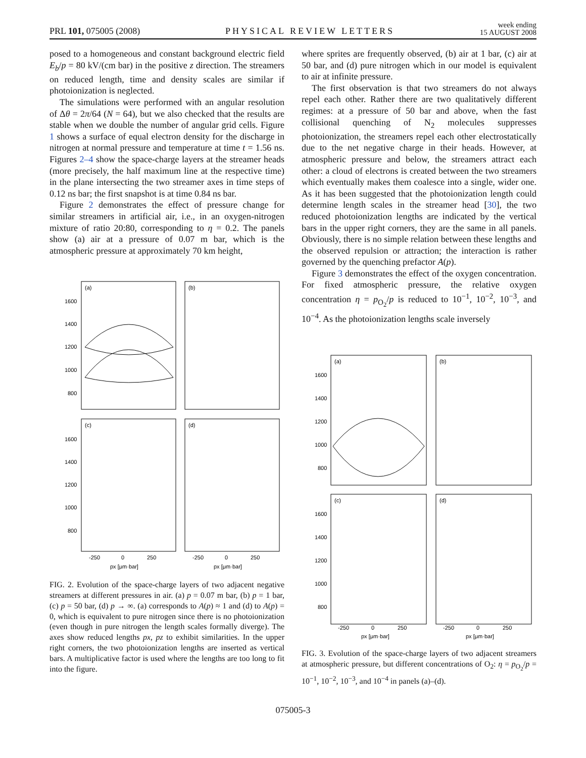PRL 101, 075005 (2008) PHYSICAL REVIEW LETTERS week ending
15 AUGUST 2008
posed to a homogeneous and constant background electric field E<sub>b</sub>/p = 80 kV/(cm bar) in the positive z direction. The streamers on reduced length, time and density scales are similar if photoionization is neglected.
The simulations were performed with an angular resolution of Δθ = 2π/64 (N = 64), but we also checked that the results are stable when we double the number of angular grid cells. Figure 1 shows a surface of equal electron density for the discharge in nitrogen at normal pressure and temperature at time t = 1.56 ns. Figures 2–4 show the space-charge layers at the streamer heads (more precisely, the half maximum line at the respective time) in the plane intersecting the two streamer axes in time steps of 0.12 ns bar; the first snapshot is at time 0.84 ns bar.
Figure 2 demonstrates the effect of pressure change for similar streamers in artificial air, i.e., in an oxygen-nitrogen mixture of ratio 20:80, corresponding to η = 0.2. The panels show (a) air at a pressure of 0.07 m bar, which is the atmospheric pressure at approximately 70 km height,
(a)
(b)
(c)
(d)
1600
1400
1200
1000
800
1600
1400
1200
1000
800
-250
0
250
-250
0
250
px [μm·bar]
px [μm·bar]
FIG. 2. Evolution of the space-charge layers of two adjacent negative streamers at different pressures in air. (a) p = 0.07 m bar, (b) p = 1 bar, (c) p = 50 bar, (d) p → ∞. (a) corresponds to A(p) ≈ 1 and (d) to A(p) = 0, which is equivalent to pure nitrogen since there is no photoionization (even though in pure nitrogen the length scales formally diverge). The axes show reduced lengths px, pz to exhibit similarities. In the upper right corners, the two photoionization lengths are inserted as vertical bars. A multiplicative factor is used where the lengths are too long to fit into the figure.
where sprites are frequently observed, (b) air at 1 bar, (c) air at 50 bar, and (d) pure nitrogen which in our model is equivalent to air at infinite pressure.
The first observation is that two streamers do not always repel each other. Rather there are two qualitatively different regimes: at a pressure of 50 bar and above, when the fast collisional quenching of N<sub>2</sub> molecules suppresses photoionization, the streamers repel each other electrostatically due to the net negative charge in their heads. However, at atmospheric pressure and below, the streamers attract each other: a cloud of electrons is created between the two streamers which eventually makes them coalesce into a single, wider one. As it has been suggested that the photoionization length could determine length scales in the streamer head [30], the two reduced photoionization lengths are indicated by the vertical bars in the upper right corners, they are the same in all panels. Obviously, there is no simple relation between these lengths and the observed repulsion or attraction; the interaction is rather governed by the quenching prefactor A(p).
Figure 3 demonstrates the effect of the oxygen concentration. For fixed atmospheric pressure, the relative oxygen concentration η = p<sub>O<sub>2</sub></sub>/p is reduced to 10<sup>−1</sup>, 10<sup>−2</sup>, 10<sup>−3</sup>, and 10<sup>−4</sup>. As the photoionization lengths scale inversely
(a)
(b)
(c)
(d)
1600
1400
1200
1000
800
1600
1400
1200
1000
800
-250
0
250
-250
0
250
px [μm·bar]
px [μm·bar]
FIG. 3. Evolution of the space-charge layers of two adjacent streamers at atmospheric pressure, but different concentrations of O<sub>2</sub>: η = p<sub>O<sub>2</sub></sub>/p = 10<sup>−1</sup>, 10<sup>−2</sup>, 10<sup>−3</sup>, and 10<sup>−4</sup> in panels (a)–(d).
075005-3